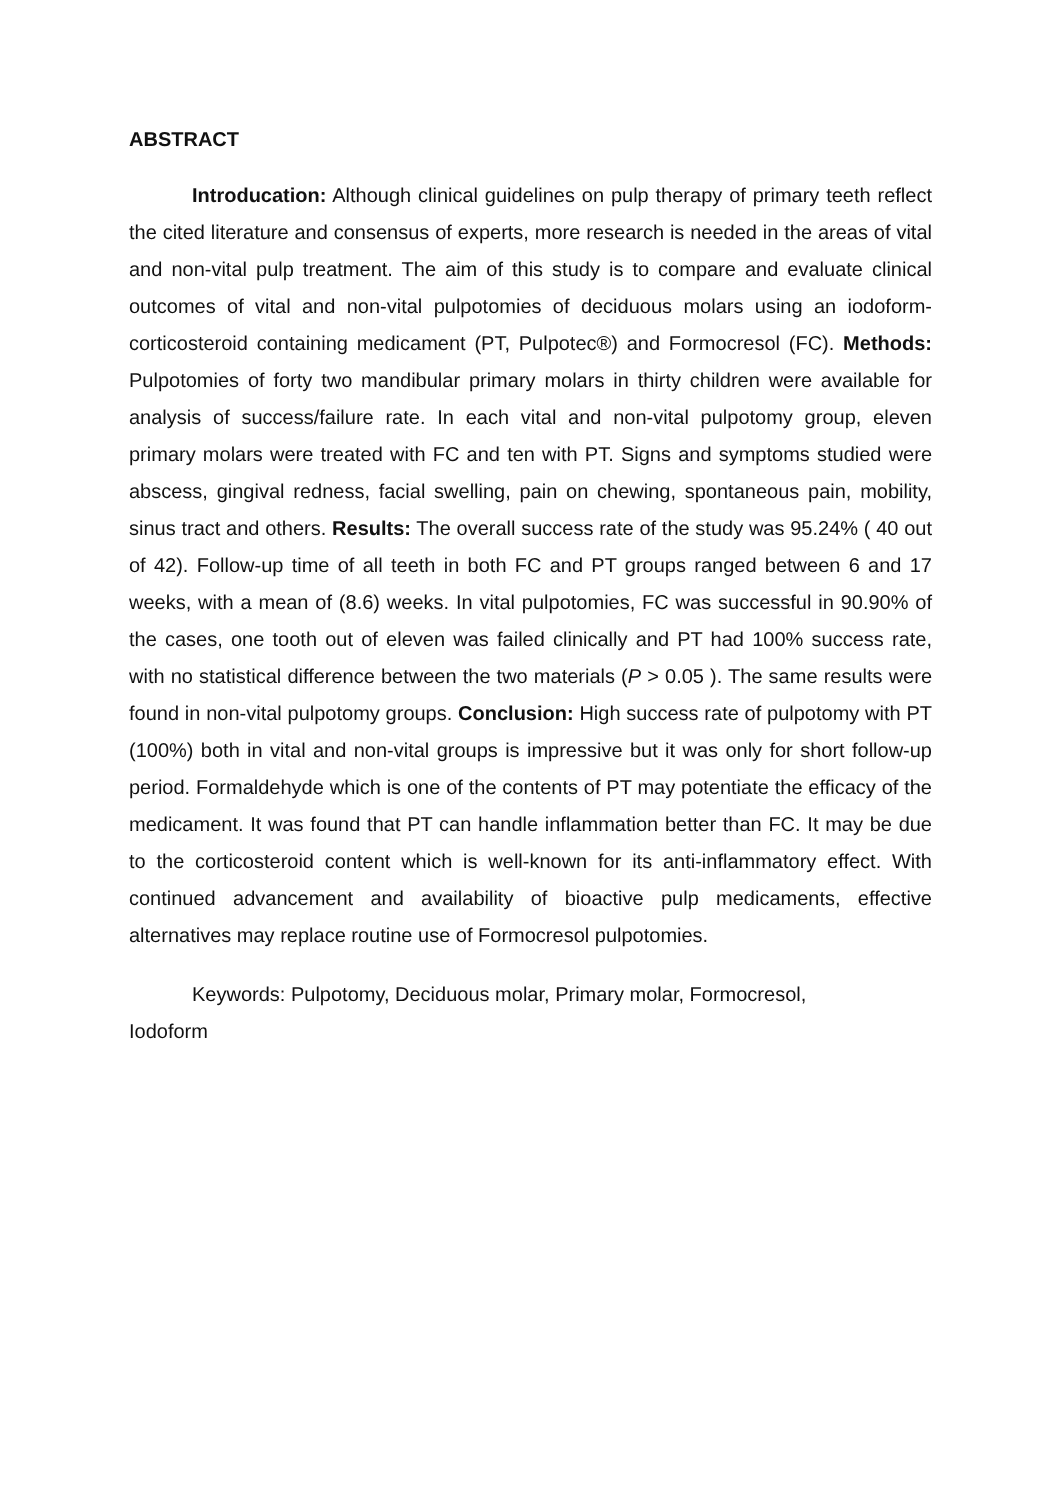ABSTRACT
Introducation: Although clinical guidelines on pulp therapy of primary teeth reflect the cited literature and consensus of experts, more research is needed in the areas of vital and non-vital pulp treatment. The aim of this study is to compare and evaluate clinical outcomes of vital and non-vital pulpotomies of deciduous molars using an iodoform-corticosteroid containing medicament (PT, Pulpotec®) and Formocresol (FC). Methods: Pulpotomies of forty two mandibular primary molars in thirty children were available for analysis of success/failure rate. In each vital and non-vital pulpotomy group, eleven primary molars were treated with FC and ten with PT. Signs and symptoms studied were abscess, gingival redness, facial swelling, pain on chewing, spontaneous pain, mobility, sinus tract and others. Results: The overall success rate of the study was 95.24% ( 40 out of 42). Follow-up time of all teeth in both FC and PT groups ranged between 6 and 17 weeks, with a mean of (8.6) weeks. In vital pulpotomies, FC was successful in 90.90% of the cases, one tooth out of eleven was failed clinically and PT had 100% success rate, with no statistical difference between the two materials (P > 0.05 ). The same results were found in non-vital pulpotomy groups. Conclusion: High success rate of pulpotomy with PT (100%) both in vital and non-vital groups is impressive but it was only for short follow-up period. Formaldehyde which is one of the contents of PT may potentiate the efficacy of the medicament. It was found that PT can handle inflammation better than FC. It may be due to the corticosteroid content which is well-known for its anti-inflammatory effect. With continued advancement and availability of bioactive pulp medicaments, effective alternatives may replace routine use of Formocresol pulpotomies.
Keywords: Pulpotomy, Deciduous molar, Primary molar, Formocresol,
Iodoform